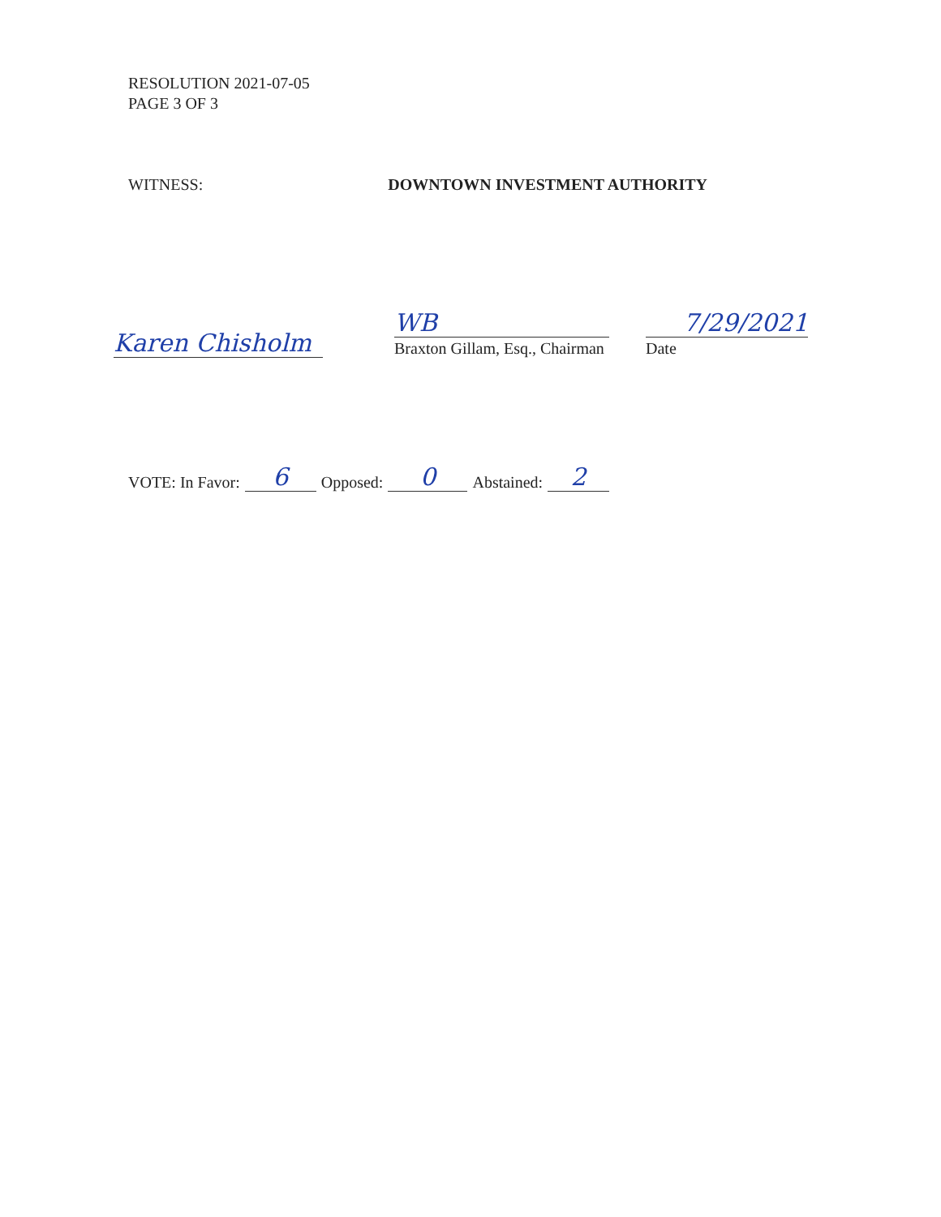RESOLUTION 2021-07-05
PAGE 3 OF 3
WITNESS: DOWNTOWN INVESTMENT AUTHORITY
Karen Chisholm
WB
Braxton Gillam, Esq., Chairman
7/29/2021
Date
VOTE: In Favor: 6 Opposed: 0 Abstained: 2